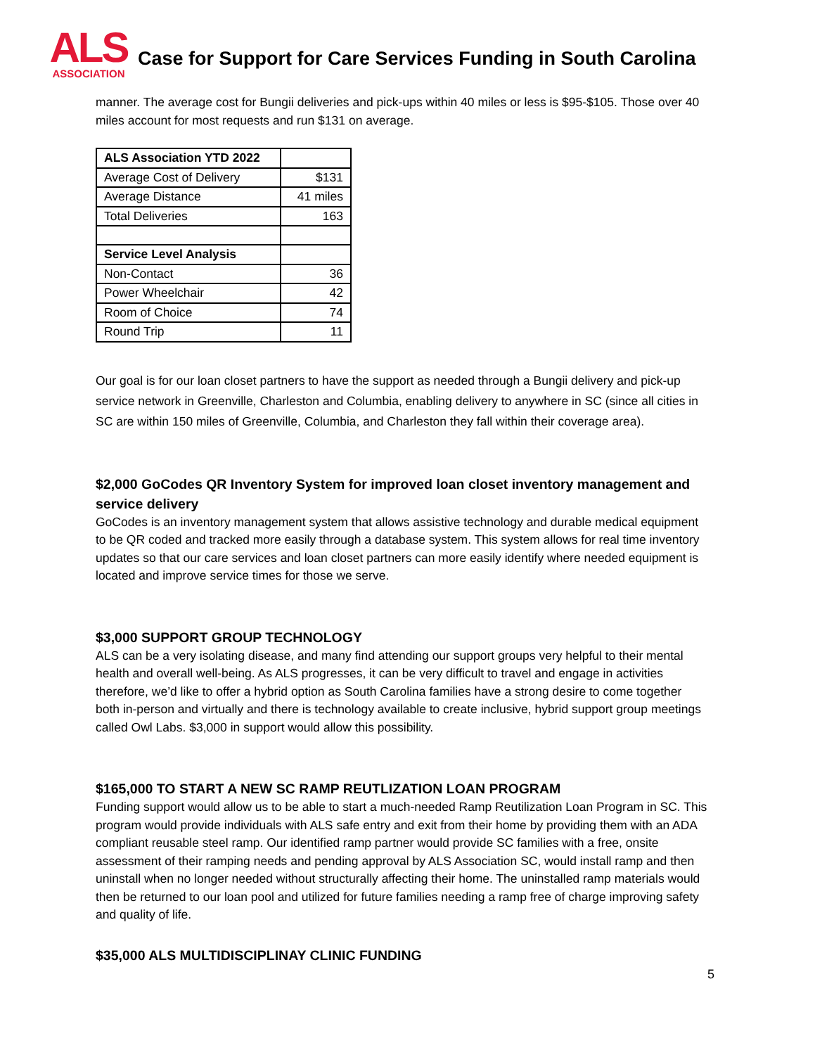ALS
ASSOCIATION
Case for Support for Care Services Funding in South Carolina
manner. The average cost for Bungii deliveries and pick-ups within 40 miles or less is $95-$105. Those over 40 miles account for most requests and run $131 on average.
| ALS Association YTD 2022 | |
| Average Cost of Delivery | $131 |
| Average Distance | 41 miles |
| Total Deliveries | 163 |
| Service Level Analysis | |
| Non-Contact | 36 |
| Power Wheelchair | 42 |
| Room of Choice | 74 |
| Round Trip | 11 |
Our goal is for our loan closet partners to have the support as needed through a Bungii delivery and pick-up service network in Greenville, Charleston and Columbia, enabling delivery to anywhere in SC (since all cities in SC are within 150 miles of Greenville, Columbia, and Charleston they fall within their coverage area).
$2,000 GoCodes QR Inventory System for improved loan closet inventory management and service delivery
GoCodes is an inventory management system that allows assistive technology and durable medical equipment to be QR coded and tracked more easily through a database system. This system allows for real time inventory updates so that our care services and loan closet partners can more easily identify where needed equipment is located and improve service times for those we serve.
$3,000 SUPPORT GROUP TECHNOLOGY
ALS can be a very isolating disease, and many find attending our support groups very helpful to their mental health and overall well-being. As ALS progresses, it can be very difficult to travel and engage in activities therefore, we’d like to offer a hybrid option as South Carolina families have a strong desire to come together both in-person and virtually and there is technology available to create inclusive, hybrid support group meetings called Owl Labs. $3,000 in support would allow this possibility.
$165,000 TO START A NEW SC RAMP REUTLIZATION LOAN PROGRAM
Funding support would allow us to be able to start a much-needed Ramp Reutilization Loan Program in SC. This program would provide individuals with ALS safe entry and exit from their home by providing them with an ADA compliant reusable steel ramp. Our identified ramp partner would provide SC families with a free, onsite assessment of their ramping needs and pending approval by ALS Association SC, would install ramp and then uninstall when no longer needed without structurally affecting their home. The uninstalled ramp materials would then be returned to our loan pool and utilized for future families needing a ramp free of charge improving safety and quality of life.
$35,000 ALS MULTIDISCIPLINAY CLINIC FUNDING
5